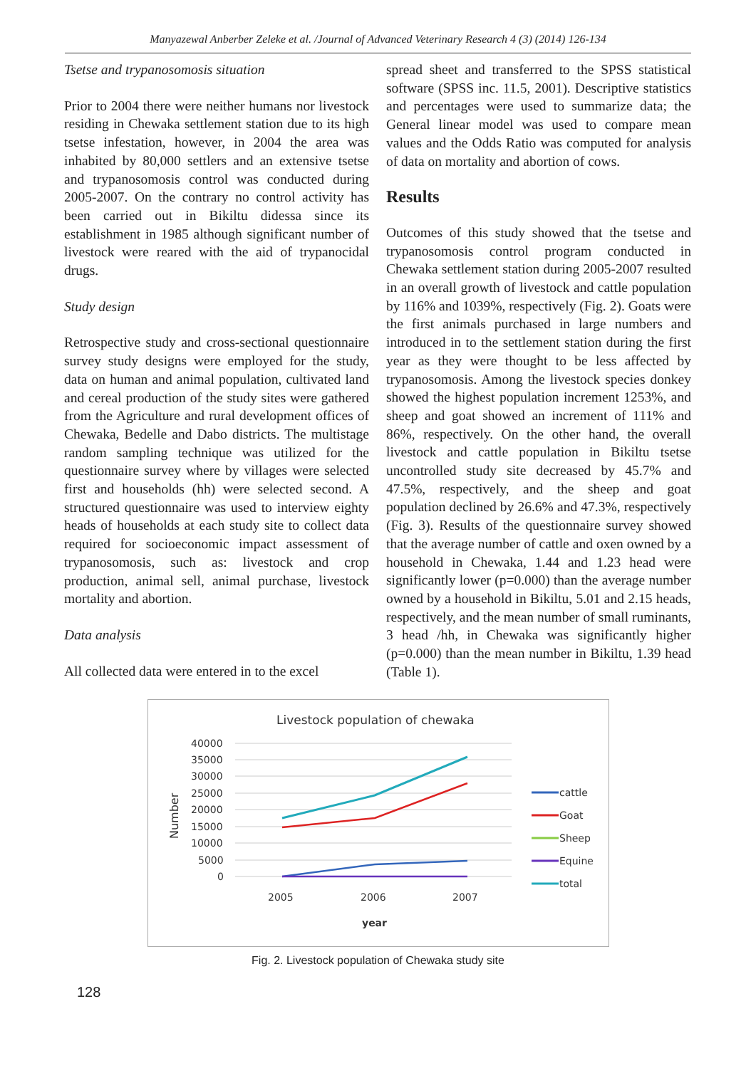Manyazewal Anberber Zeleke et al. /Journal of Advanced Veterinary Research 4 (3) (2014) 126-134
Tsetse and trypanosomosis situation
Prior to 2004 there were neither humans nor livestock residing in Chewaka settlement station due to its high tsetse infestation, however, in 2004 the area was inhabited by 80,000 settlers and an extensive tsetse and trypanosomosis control was conducted during 2005-2007. On the contrary no control activity has been carried out in Bikiltu didessa since its establishment in 1985 although significant number of livestock were reared with the aid of trypanocidal drugs.
Study design
Retrospective study and cross-sectional questionnaire survey study designs were employed for the study, data on human and animal population, cultivated land and cereal production of the study sites were gathered from the Agriculture and rural development offices of Chewaka, Bedelle and Dabo districts. The multistage random sampling technique was utilized for the questionnaire survey where by villages were selected first and households (hh) were selected second. A structured questionnaire was used to interview eighty heads of households at each study site to collect data required for socioeconomic impact assessment of trypanosomosis, such as: livestock and crop production, animal sell, animal purchase, livestock mortality and abortion.
Data analysis
All collected data were entered in to the excel
spread sheet and transferred to the SPSS statistical software (SPSS inc. 11.5, 2001). Descriptive statistics and percentages were used to summarize data; the General linear model was used to compare mean values and the Odds Ratio was computed for analysis of data on mortality and abortion of cows.
Results
Outcomes of this study showed that the tsetse and trypanosomosis control program conducted in Chewaka settlement station during 2005-2007 resulted in an overall growth of livestock and cattle population by 116% and 1039%, respectively (Fig. 2). Goats were the first animals purchased in large numbers and introduced in to the settlement station during the first year as they were thought to be less affected by trypanosomosis. Among the livestock species donkey showed the highest population increment 1253%, and sheep and goat showed an increment of 111% and 86%, respectively. On the other hand, the overall livestock and cattle population in Bikiltu tsetse uncontrolled study site decreased by 45.7% and 47.5%, respectively, and the sheep and goat population declined by 26.6% and 47.3%, respectively (Fig. 3). Results of the questionnaire survey showed that the average number of cattle and oxen owned by a household in Chewaka, 1.44 and 1.23 head were significantly lower (p=0.000) than the average number owned by a household in Bikiltu, 5.01 and 2.15 heads, respectively, and the mean number of small ruminants, 3 head /hh, in Chewaka was significantly higher (p=0.000) than the mean number in Bikiltu, 1.39 head (Table 1).
Livestock population of chewaka
40000
35000
30000
25000
20000
15000
10000
5000
0
Number
2005
2006
2007
year
cattle
Goat
Sheep
Equine
total
Fig. 2. Livestock population of Chewaka study site
128